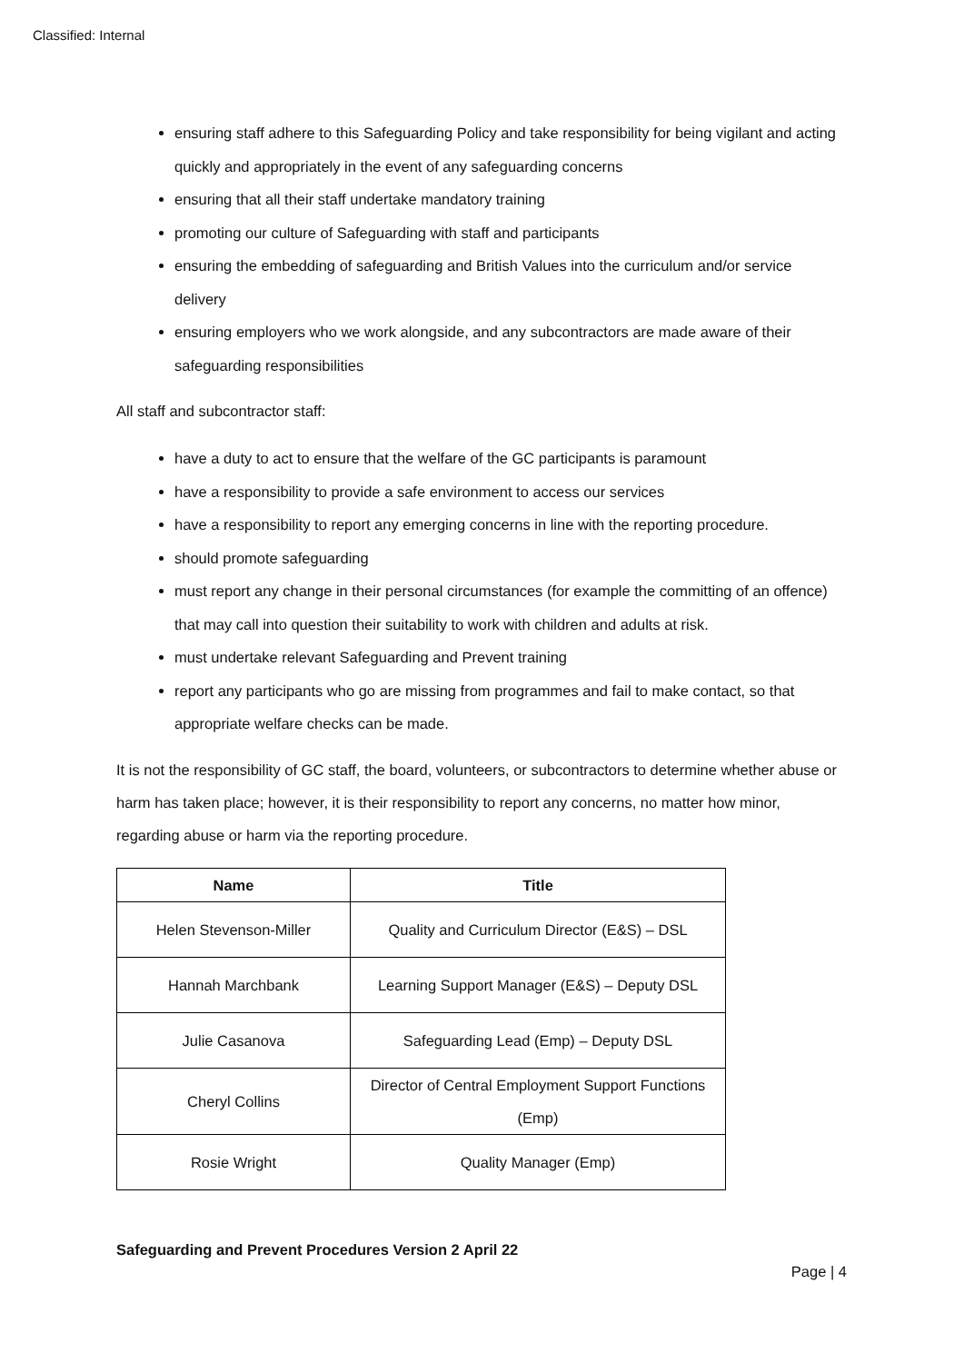Classified: Internal
ensuring staff adhere to this Safeguarding Policy and take responsibility for being vigilant and acting quickly and appropriately in the event of any safeguarding concerns
ensuring that all their staff undertake mandatory training
promoting our culture of Safeguarding with staff and participants
ensuring the embedding of safeguarding and British Values into the curriculum and/or service delivery
ensuring employers who we work alongside, and any subcontractors are made aware of their safeguarding responsibilities
All staff and subcontractor staff:
have a duty to act to ensure that the welfare of the GC participants is paramount
have a responsibility to provide a safe environment to access our services
have a responsibility to report any emerging concerns in line with the reporting procedure.
should promote safeguarding
must report any change in their personal circumstances (for example the committing of an offence) that may call into question their suitability to work with children and adults at risk.
must undertake relevant Safeguarding and Prevent training
report any participants who go are missing from programmes and fail to make contact, so that appropriate welfare checks can be made.
It is not the responsibility of GC staff, the board, volunteers, or subcontractors to determine whether abuse or harm has taken place; however, it is their responsibility to report any concerns, no matter how minor, regarding abuse or harm via the reporting procedure.
| Name | Title |
| --- | --- |
| Helen Stevenson-Miller | Quality and Curriculum Director (E&S) – DSL |
| Hannah Marchbank | Learning Support Manager (E&S) – Deputy DSL |
| Julie Casanova | Safeguarding Lead (Emp) – Deputy DSL |
| Cheryl Collins | Director of Central Employment Support Functions (Emp) |
| Rosie Wright | Quality Manager (Emp) |
Safeguarding and Prevent Procedures Version 2 April 22
Page | 4